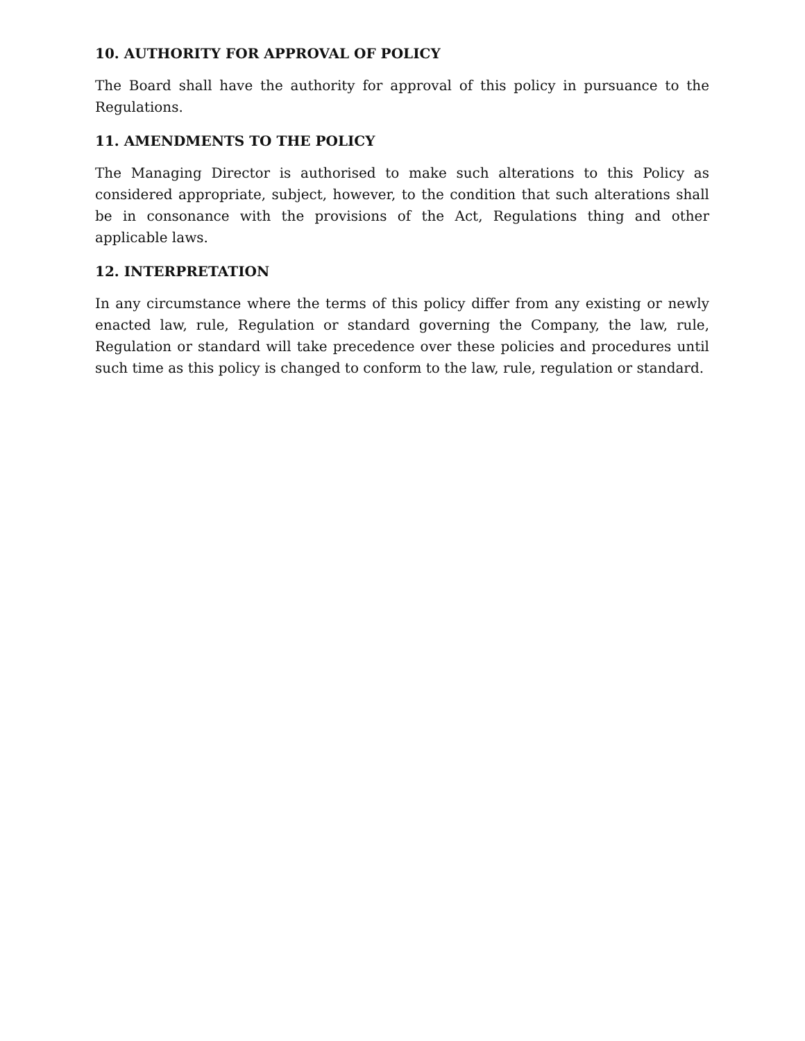10. AUTHORITY FOR APPROVAL OF POLICY
The Board shall have the authority for approval of this policy in pursuance to the Regulations.
11. AMENDMENTS TO THE POLICY
The Managing Director is authorised to make such alterations to this Policy as considered appropriate, subject, however, to the condition that such alterations shall be in consonance with the provisions of the Act, Regulations thing and other applicable laws.
12. INTERPRETATION
In any circumstance where the terms of this policy differ from any existing or newly enacted law, rule, Regulation or standard governing the Company, the law, rule, Regulation or standard will take precedence over these policies and procedures until such time as this policy is changed to conform to the law, rule, regulation or standard.